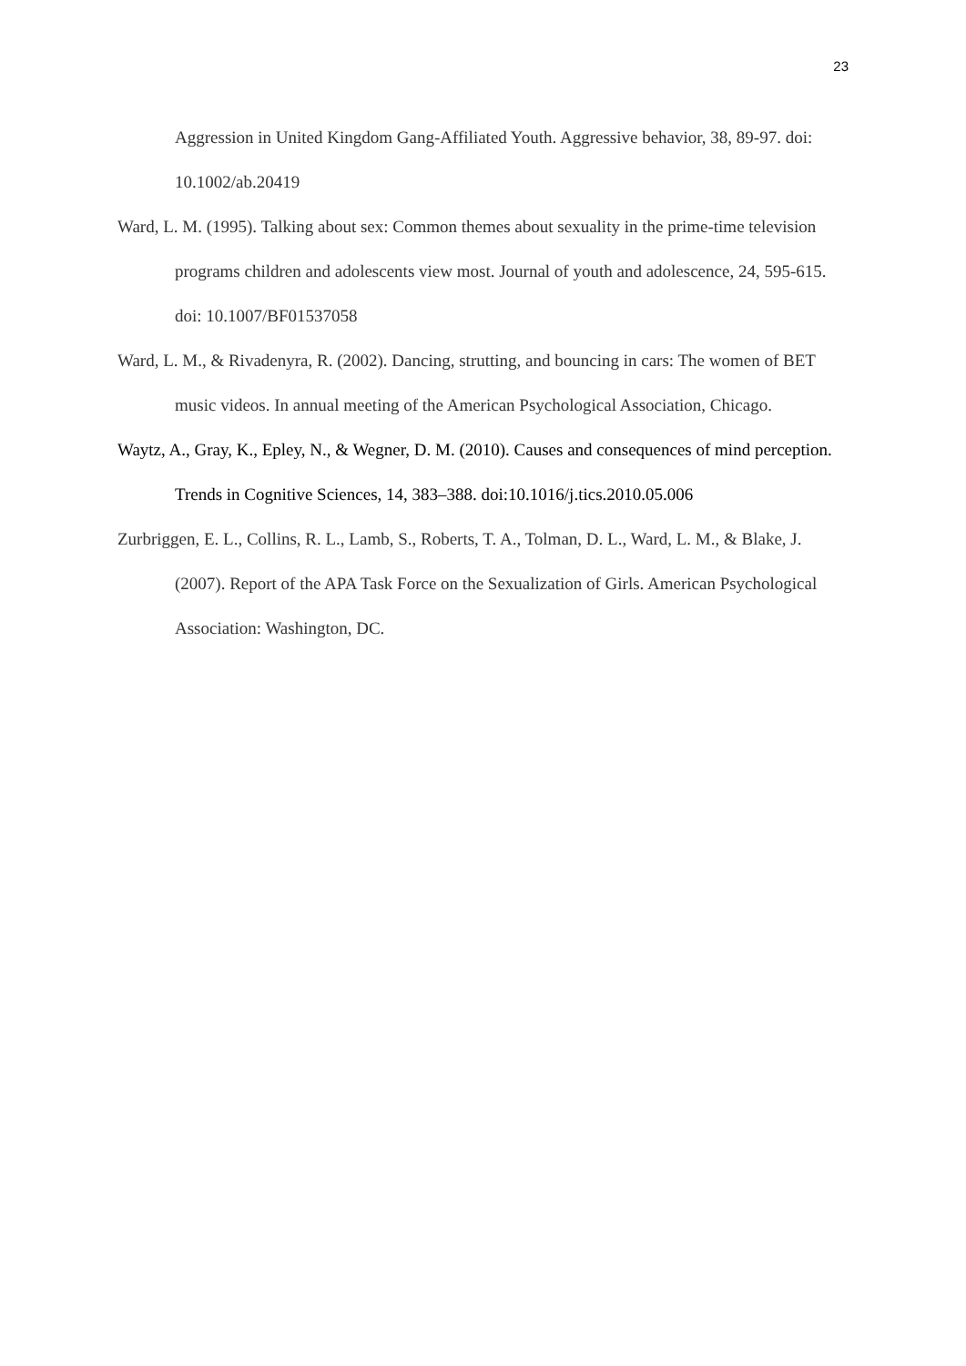23
Aggression in United Kingdom Gang-Affiliated Youth. Aggressive behavior, 38, 89-97. doi: 10.1002/ab.20419
Ward, L. M. (1995). Talking about sex: Common themes about sexuality in the prime-time television programs children and adolescents view most. Journal of youth and adolescence, 24, 595-615. doi: 10.1007/BF01537058
Ward, L. M., & Rivadenyra, R. (2002). Dancing, strutting, and bouncing in cars: The women of BET music videos. In annual meeting of the American Psychological Association, Chicago.
Waytz, A., Gray, K., Epley, N., & Wegner, D. M. (2010). Causes and consequences of mind perception. Trends in Cognitive Sciences, 14, 383–388. doi:10.1016/j.tics.2010.05.006
Zurbriggen, E. L., Collins, R. L., Lamb, S., Roberts, T. A., Tolman, D. L., Ward, L. M., & Blake, J. (2007). Report of the APA Task Force on the Sexualization of Girls. American Psychological Association: Washington, DC.